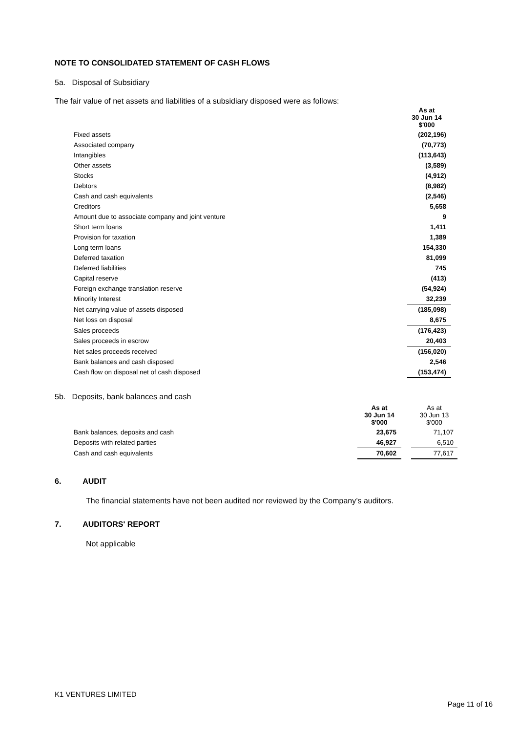NOTE TO CONSOLIDATED STATEMENT OF CASH FLOWS
5a. Disposal of Subsidiary
The fair value of net assets and liabilities of a subsidiary disposed were as follows:
| | As at 30 Jun 14 $'000 |
| Fixed assets | (202,196) |
| Associated company | (70,773) |
| Intangibles | (113,643) |
| Other assets | (3,589) |
| Stocks | (4,912) |
| Debtors | (8,982) |
| Cash and cash equivalents | (2,546) |
| Creditors | 5,658 |
| Amount due to associate company and joint venture | 9 |
| Short term loans | 1,411 |
| Provision for taxation | 1,389 |
| Long term loans | 154,330 |
| Deferred taxation | 81,099 |
| Deferred liabilities | 745 |
| Capital reserve | (413) |
| Foreign exchange translation reserve | (54,924) |
| Minority Interest | 32,239 |
| Net carrying value of assets disposed | (185,098) |
| Net loss on disposal | 8,675 |
| Sales proceeds | (176,423) |
| Sales proceeds in escrow | 20,403 |
| Net sales proceeds received | (156,020) |
| Bank balances and cash disposed | 2,546 |
| Cash flow on disposal net of cash disposed | (153,474) |
5b. Deposits, bank balances and cash
| | As at 30 Jun 14 $'000 | | As at 30 Jun 13 $'000 |
| Bank balances, deposits and cash | 23,675 | | 71,107 |
| Deposits with related parties | 46,927 | | 6,510 |
| Cash and cash equivalents | 70,602 | | 77,617 |
6. AUDIT
The financial statements have not been audited nor reviewed by the Company’s auditors.
7. AUDITORS' REPORT
Not applicable
K1 VENTURES LIMITED
Page 11 of 16